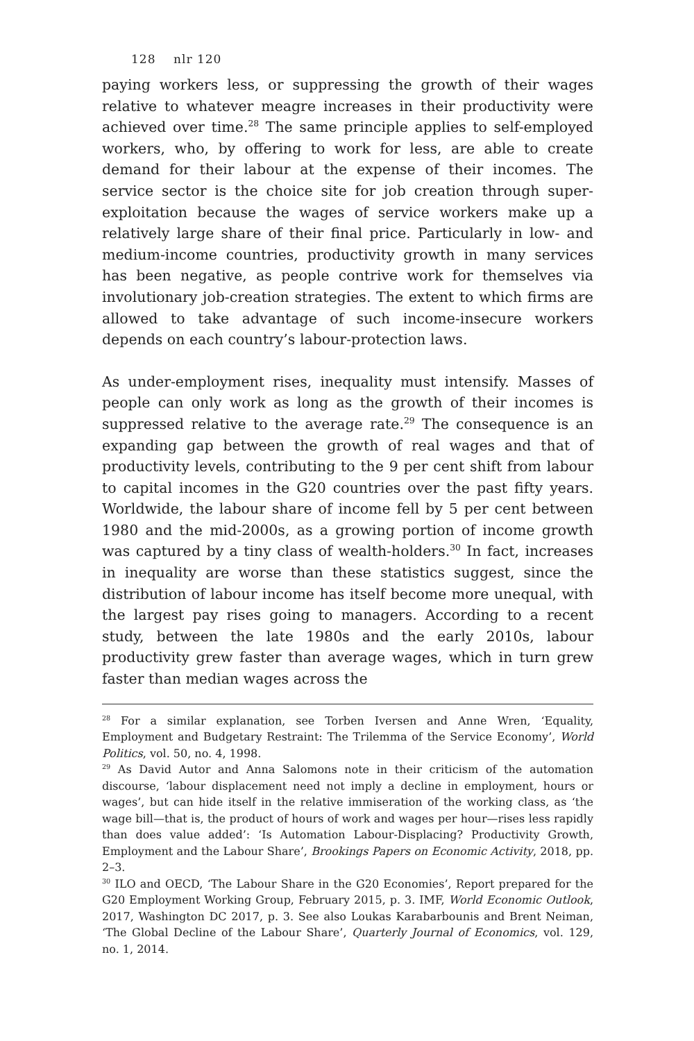128 nlr 120
paying workers less, or suppressing the growth of their wages relative to whatever meagre increases in their productivity were achieved over time.<sup>28</sup> The same principle applies to self-employed workers, who, by offering to work for less, are able to create demand for their labour at the expense of their incomes. The service sector is the choice site for job creation through super-exploitation because the wages of service workers make up a relatively large share of their final price. Particularly in low- and medium-income countries, productivity growth in many services has been negative, as people contrive work for themselves via involutionary job-creation strategies. The extent to which firms are allowed to take advantage of such income-insecure workers depends on each country’s labour-protection laws.
As under-employment rises, inequality must intensify. Masses of people can only work as long as the growth of their incomes is suppressed relative to the average rate.<sup>29</sup> The consequence is an expanding gap between the growth of real wages and that of productivity levels, contributing to the 9 per cent shift from labour to capital incomes in the G20 countries over the past fifty years. Worldwide, the labour share of income fell by 5 per cent between 1980 and the mid-2000s, as a growing portion of income growth was captured by a tiny class of wealth-holders.<sup>30</sup> In fact, increases in inequality are worse than these statistics suggest, since the distribution of labour income has itself become more unequal, with the largest pay rises going to managers. According to a recent study, between the late 1980s and the early 2010s, labour productivity grew faster than average wages, which in turn grew faster than median wages across the
<sup>28</sup> For a similar explanation, see Torben Iversen and Anne Wren, ‘Equality, Employment and Budgetary Restraint: The Trilemma of the Service Economy’, World Politics, vol. 50, no. 4, 1998.
<sup>29</sup> As David Autor and Anna Salomons note in their criticism of the automation discourse, ‘labour displacement need not imply a decline in employment, hours or wages’, but can hide itself in the relative immiseration of the working class, as ‘the wage bill—that is, the product of hours of work and wages per hour—rises less rapidly than does value added’: ‘Is Automation Labour-Displacing? Productivity Growth, Employment and the Labour Share’, Brookings Papers on Economic Activity, 2018, pp. 2–3.
<sup>30</sup> ILO and OECD, ‘The Labour Share in the G20 Economies’, Report prepared for the G20 Employment Working Group, February 2015, p. 3. IMF, World Economic Outlook, 2017, Washington DC 2017, p. 3. See also Loukas Karabarbounis and Brent Neiman, ‘The Global Decline of the Labour Share’, Quarterly Journal of Economics, vol. 129, no. 1, 2014.